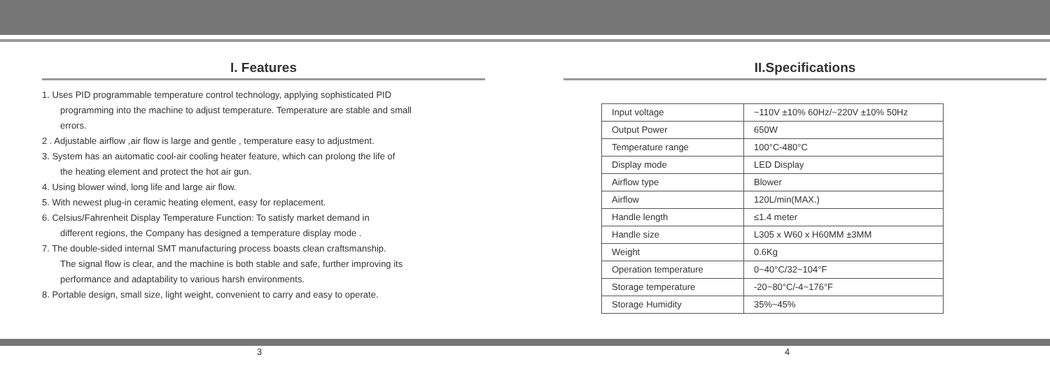I. Features
1. Uses PID programmable temperature control technology, applying sophisticated PID
programming into the machine to adjust temperature. Temperature are stable and small
errors.
2 . Adjustable airflow ,air flow is large and gentle , temperature easy to adjustment.
3. System has an automatic cool-air cooling heater feature, which can prolong the life of
the heating element and protect the hot air gun.
4. Using blower wind, long life and large air flow.
5. With newest plug-in ceramic heating element, easy for replacement.
6. Celsius/Fahrenheit Display Temperature Function: To satisfy market demand in
different regions, the Company has designed a temperature display mode .
7. The double-sided internal SMT manufacturing process boasts clean craftsmanship.
The signal flow is clear, and the machine is both stable and safe, further improving its
performance and adaptability to various harsh environments.
8. Portable design, small size, light weight, convenient to carry and easy to operate.
II.Specifications
| Input voltage | ~110V ±10% 60Hz/~220V ±10% 50Hz |
| Output Power | 650W |
| Temperature range | 100°C-480°C |
| Display mode | LED Display |
| Airflow type | Blower |
| Airflow | 120L/min(MAX.) |
| Handle length | ≤1.4 meter |
| Handle size | L305 x W60 x H60MM ±3MM |
| Weight | 0.6Kg |
| Operation temperature | 0~40°C/32~104°F |
| Storage temperature | -20~80°C/-4~176°F |
| Storage Humidity | 35%~45% |
3 4